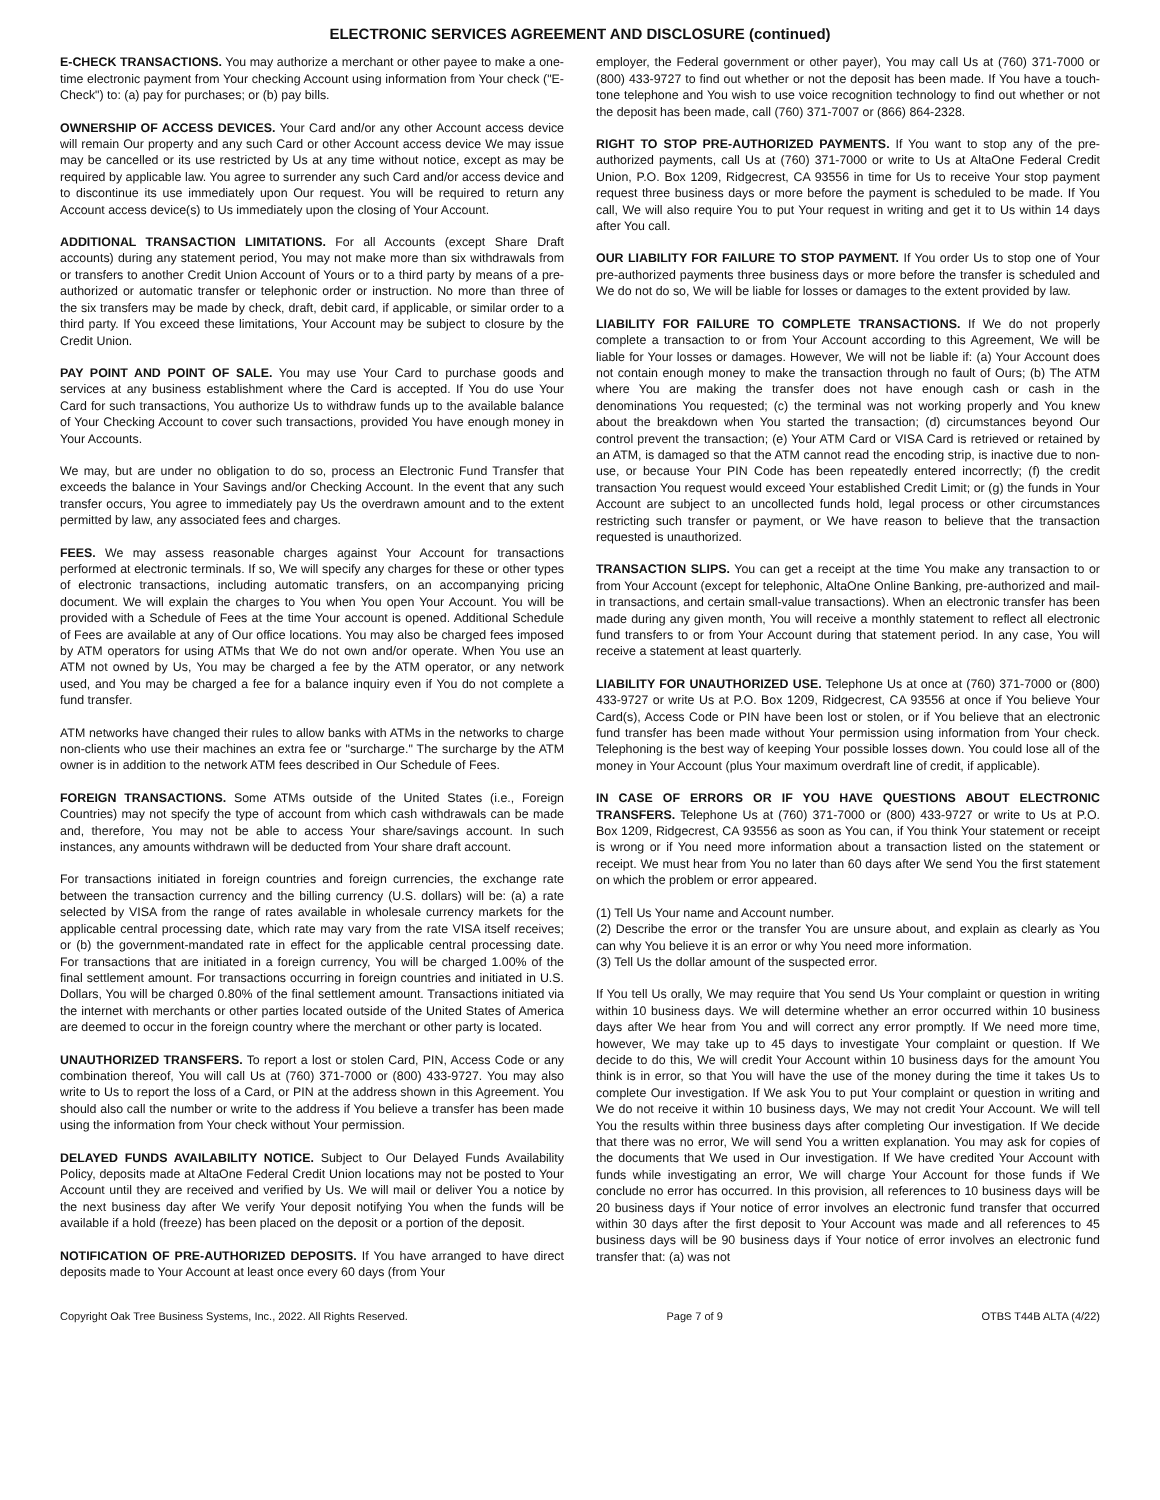ELECTRONIC SERVICES AGREEMENT AND DISCLOSURE (continued)
E-CHECK TRANSACTIONS. You may authorize a merchant or other payee to make a one-time electronic payment from Your checking Account using information from Your check ("E-Check") to: (a) pay for purchases; or (b) pay bills.
OWNERSHIP OF ACCESS DEVICES. Your Card and/or any other Account access device will remain Our property and any such Card or other Account access device We may issue may be cancelled or its use restricted by Us at any time without notice, except as may be required by applicable law. You agree to surrender any such Card and/or access device and to discontinue its use immediately upon Our request. You will be required to return any Account access device(s) to Us immediately upon the closing of Your Account.
ADDITIONAL TRANSACTION LIMITATIONS. For all Accounts (except Share Draft accounts) during any statement period, You may not make more than six withdrawals from or transfers to another Credit Union Account of Yours or to a third party by means of a pre-authorized or automatic transfer or telephonic order or instruction. No more than three of the six transfers may be made by check, draft, debit card, if applicable, or similar order to a third party. If You exceed these limitations, Your Account may be subject to closure by the Credit Union.
PAY POINT AND POINT OF SALE. You may use Your Card to purchase goods and services at any business establishment where the Card is accepted. If You do use Your Card for such transactions, You authorize Us to withdraw funds up to the available balance of Your Checking Account to cover such transactions, provided You have enough money in Your Accounts.
We may, but are under no obligation to do so, process an Electronic Fund Transfer that exceeds the balance in Your Savings and/or Checking Account. In the event that any such transfer occurs, You agree to immediately pay Us the overdrawn amount and to the extent permitted by law, any associated fees and charges.
FEES. We may assess reasonable charges against Your Account for transactions performed at electronic terminals. If so, We will specify any charges for these or other types of electronic transactions, including automatic transfers, on an accompanying pricing document. We will explain the charges to You when You open Your Account. You will be provided with a Schedule of Fees at the time Your account is opened. Additional Schedule of Fees are available at any of Our office locations. You may also be charged fees imposed by ATM operators for using ATMs that We do not own and/or operate. When You use an ATM not owned by Us, You may be charged a fee by the ATM operator, or any network used, and You may be charged a fee for a balance inquiry even if You do not complete a fund transfer.
ATM networks have changed their rules to allow banks with ATMs in the networks to charge non-clients who use their machines an extra fee or "surcharge." The surcharge by the ATM owner is in addition to the network ATM fees described in Our Schedule of Fees.
FOREIGN TRANSACTIONS. Some ATMs outside of the United States (i.e., Foreign Countries) may not specify the type of account from which cash withdrawals can be made and, therefore, You may not be able to access Your share/savings account. In such instances, any amounts withdrawn will be deducted from Your share draft account.
For transactions initiated in foreign countries and foreign currencies, the exchange rate between the transaction currency and the billing currency (U.S. dollars) will be: (a) a rate selected by VISA from the range of rates available in wholesale currency markets for the applicable central processing date, which rate may vary from the rate VISA itself receives; or (b) the government-mandated rate in effect for the applicable central processing date. For transactions that are initiated in a foreign currency, You will be charged 1.00% of the final settlement amount. For transactions occurring in foreign countries and initiated in U.S. Dollars, You will be charged 0.80% of the final settlement amount. Transactions initiated via the internet with merchants or other parties located outside of the United States of America are deemed to occur in the foreign country where the merchant or other party is located.
UNAUTHORIZED TRANSFERS. To report a lost or stolen Card, PIN, Access Code or any combination thereof, You will call Us at (760) 371-7000 or (800) 433-9727. You may also write to Us to report the loss of a Card, or PIN at the address shown in this Agreement. You should also call the number or write to the address if You believe a transfer has been made using the information from Your check without Your permission.
DELAYED FUNDS AVAILABILITY NOTICE. Subject to Our Delayed Funds Availability Policy, deposits made at AltaOne Federal Credit Union locations may not be posted to Your Account until they are received and verified by Us. We will mail or deliver You a notice by the next business day after We verify Your deposit notifying You when the funds will be available if a hold (freeze) has been placed on the deposit or a portion of the deposit.
NOTIFICATION OF PRE-AUTHORIZED DEPOSITS. If You have arranged to have direct deposits made to Your Account at least once every 60 days (from Your
employer, the Federal government or other payer), You may call Us at (760) 371-7000 or (800) 433-9727 to find out whether or not the deposit has been made. If You have a touch-tone telephone and You wish to use voice recognition technology to find out whether or not the deposit has been made, call (760) 371-7007 or (866) 864-2328.
RIGHT TO STOP PRE-AUTHORIZED PAYMENTS. If You want to stop any of the pre-authorized payments, call Us at (760) 371-7000 or write to Us at AltaOne Federal Credit Union, P.O. Box 1209, Ridgecrest, CA 93556 in time for Us to receive Your stop payment request three business days or more before the payment is scheduled to be made. If You call, We will also require You to put Your request in writing and get it to Us within 14 days after You call.
OUR LIABILITY FOR FAILURE TO STOP PAYMENT. If You order Us to stop one of Your pre-authorized payments three business days or more before the transfer is scheduled and We do not do so, We will be liable for losses or damages to the extent provided by law.
LIABILITY FOR FAILURE TO COMPLETE TRANSACTIONS. If We do not properly complete a transaction to or from Your Account according to this Agreement, We will be liable for Your losses or damages. However, We will not be liable if: (a) Your Account does not contain enough money to make the transaction through no fault of Ours; (b) The ATM where You are making the transfer does not have enough cash or cash in the denominations You requested; (c) the terminal was not working properly and You knew about the breakdown when You started the transaction; (d) circumstances beyond Our control prevent the transaction; (e) Your ATM Card or VISA Card is retrieved or retained by an ATM, is damaged so that the ATM cannot read the encoding strip, is inactive due to non-use, or because Your PIN Code has been repeatedly entered incorrectly; (f) the credit transaction You request would exceed Your established Credit Limit; or (g) the funds in Your Account are subject to an uncollected funds hold, legal process or other circumstances restricting such transfer or payment, or We have reason to believe that the transaction requested is unauthorized.
TRANSACTION SLIPS. You can get a receipt at the time You make any transaction to or from Your Account (except for telephonic, AltaOne Online Banking, pre-authorized and mail-in transactions, and certain small-value transactions). When an electronic transfer has been made during any given month, You will receive a monthly statement to reflect all electronic fund transfers to or from Your Account during that statement period. In any case, You will receive a statement at least quarterly.
LIABILITY FOR UNAUTHORIZED USE. Telephone Us at once at (760) 371-7000 or (800) 433-9727 or write Us at P.O. Box 1209, Ridgecrest, CA 93556 at once if You believe Your Card(s), Access Code or PIN have been lost or stolen, or if You believe that an electronic fund transfer has been made without Your permission using information from Your check. Telephoning is the best way of keeping Your possible losses down. You could lose all of the money in Your Account (plus Your maximum overdraft line of credit, if applicable).
IN CASE OF ERRORS OR IF YOU HAVE QUESTIONS ABOUT ELECTRONIC TRANSFERS. Telephone Us at (760) 371-7000 or (800) 433-9727 or write to Us at P.O. Box 1209, Ridgecrest, CA 93556 as soon as You can, if You think Your statement or receipt is wrong or if You need more information about a transaction listed on the statement or receipt. We must hear from You no later than 60 days after We send You the first statement on which the problem or error appeared.
(1) Tell Us Your name and Account number.
(2) Describe the error or the transfer You are unsure about, and explain as clearly as You can why You believe it is an error or why You need more information.
(3) Tell Us the dollar amount of the suspected error.
If You tell Us orally, We may require that You send Us Your complaint or question in writing within 10 business days. We will determine whether an error occurred within 10 business days after We hear from You and will correct any error promptly. If We need more time, however, We may take up to 45 days to investigate Your complaint or question. If We decide to do this, We will credit Your Account within 10 business days for the amount You think is in error, so that You will have the use of the money during the time it takes Us to complete Our investigation. If We ask You to put Your complaint or question in writing and We do not receive it within 10 business days, We may not credit Your Account. We will tell You the results within three business days after completing Our investigation. If We decide that there was no error, We will send You a written explanation. You may ask for copies of the documents that We used in Our investigation. If We have credited Your Account with funds while investigating an error, We will charge Your Account for those funds if We conclude no error has occurred. In this provision, all references to 10 business days will be 20 business days if Your notice of error involves an electronic fund transfer that occurred within 30 days after the first deposit to Your Account was made and all references to 45 business days will be 90 business days if Your notice of error involves an electronic fund transfer that: (a) was not
Copyright Oak Tree Business Systems, Inc., 2022. All Rights Reserved. Page 7 of 9 OTBS T44B ALTA (4/22)